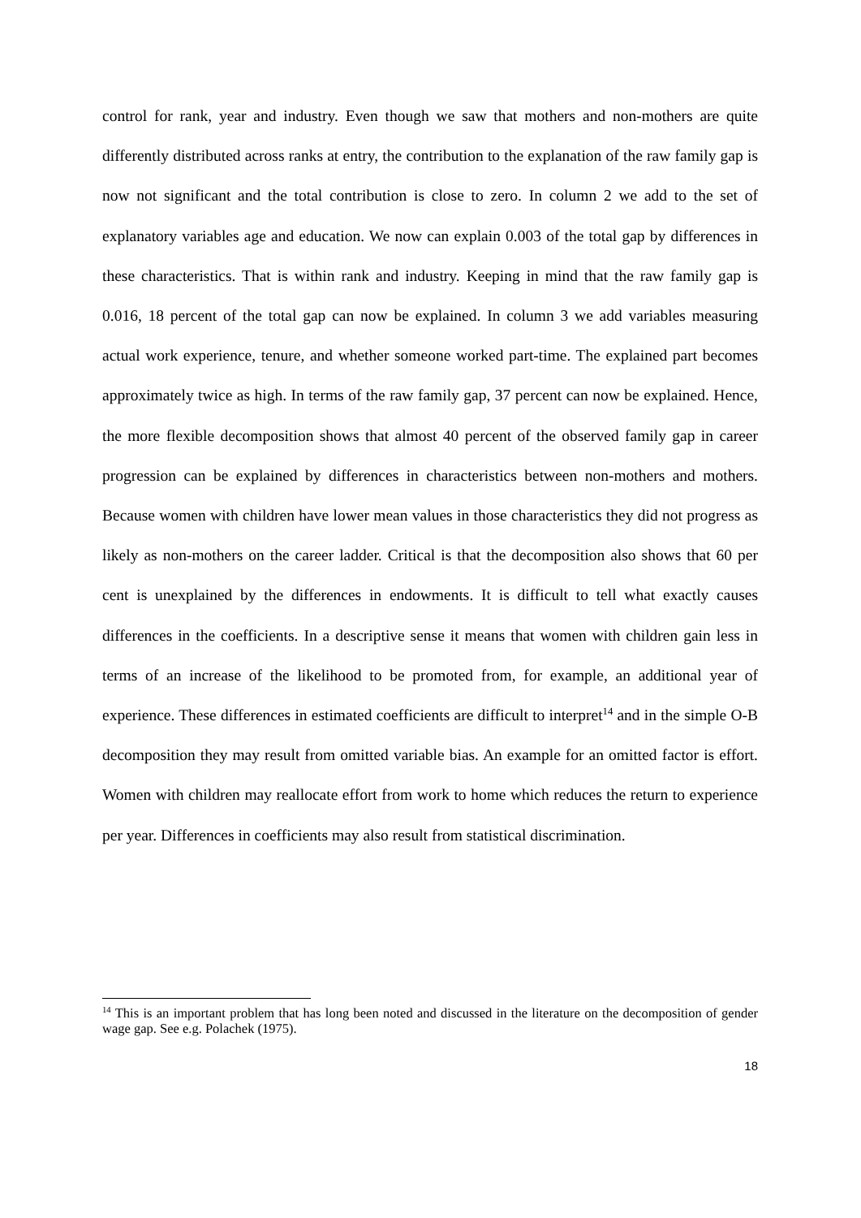control for rank, year and industry. Even though we saw that mothers and non-mothers are quite differently distributed across ranks at entry, the contribution to the explanation of the raw family gap is now not significant and the total contribution is close to zero. In column 2 we add to the set of explanatory variables age and education. We now can explain 0.003 of the total gap by differences in these characteristics. That is within rank and industry. Keeping in mind that the raw family gap is 0.016, 18 percent of the total gap can now be explained. In column 3 we add variables measuring actual work experience, tenure, and whether someone worked part-time. The explained part becomes approximately twice as high. In terms of the raw family gap, 37 percent can now be explained. Hence, the more flexible decomposition shows that almost 40 percent of the observed family gap in career progression can be explained by differences in characteristics between non-mothers and mothers. Because women with children have lower mean values in those characteristics they did not progress as likely as non-mothers on the career ladder. Critical is that the decomposition also shows that 60 per cent is unexplained by the differences in endowments. It is difficult to tell what exactly causes differences in the coefficients. In a descriptive sense it means that women with children gain less in terms of an increase of the likelihood to be promoted from, for example, an additional year of experience. These differences in estimated coefficients are difficult to interpret<sup>14</sup> and in the simple O-B decomposition they may result from omitted variable bias. An example for an omitted factor is effort. Women with children may reallocate effort from work to home which reduces the return to experience per year. Differences in coefficients may also result from statistical discrimination.
<sup>14</sup> This is an important problem that has long been noted and discussed in the literature on the decomposition of gender wage gap. See e.g. Polachek (1975).
18